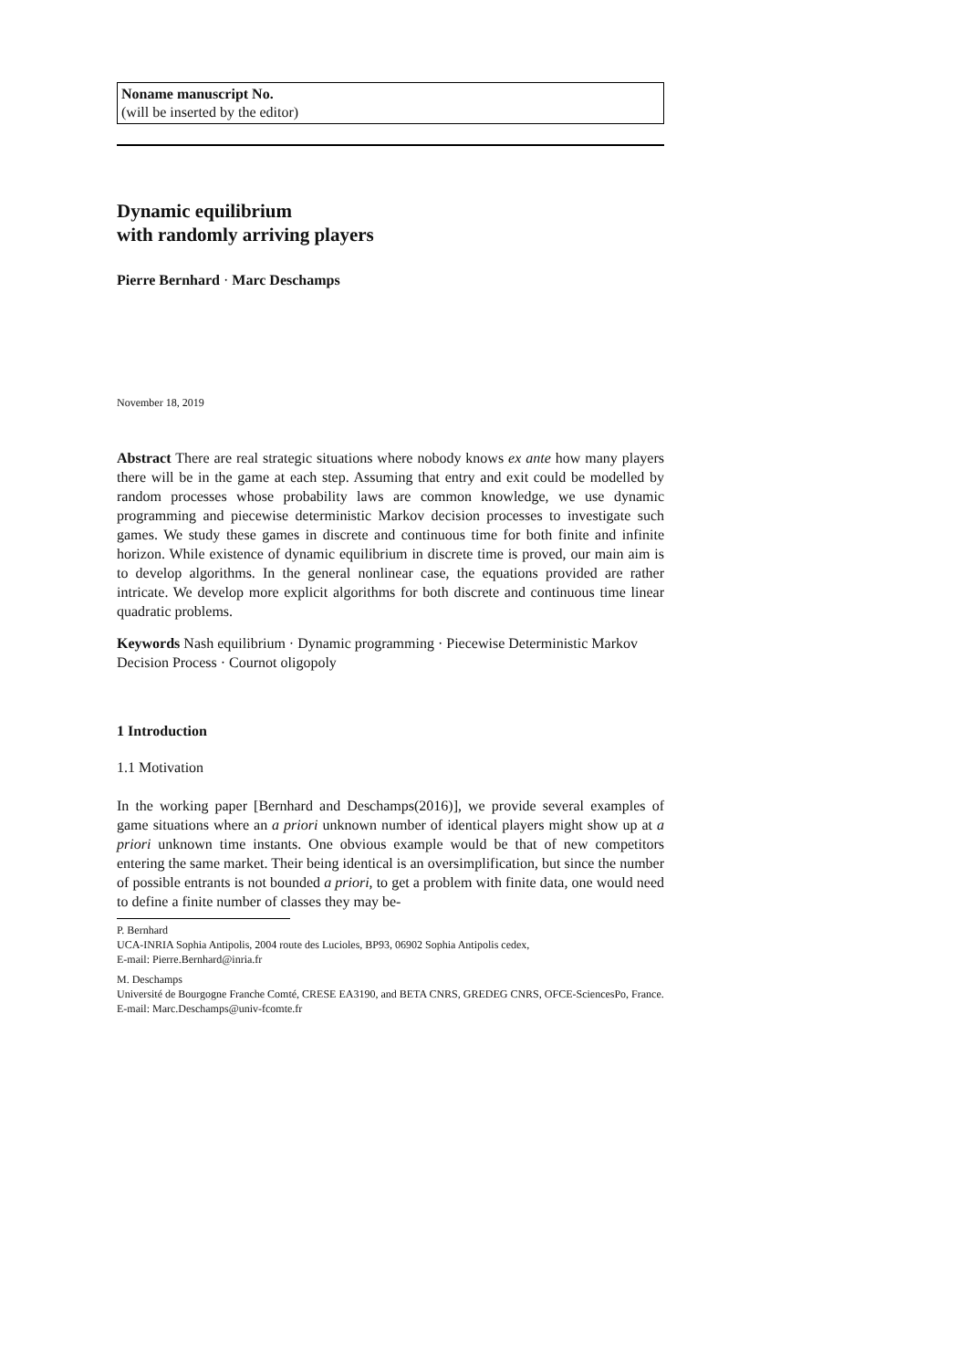Noname manuscript No.
(will be inserted by the editor)
Dynamic equilibrium
with randomly arriving players
Pierre Bernhard · Marc Deschamps
November 18, 2019
Abstract There are real strategic situations where nobody knows ex ante how many players there will be in the game at each step. Assuming that entry and exit could be modelled by random processes whose probability laws are common knowledge, we use dynamic programming and piecewise deterministic Markov decision processes to investigate such games. We study these games in discrete and continuous time for both finite and infinite horizon. While existence of dynamic equilibrium in discrete time is proved, our main aim is to develop algorithms. In the general nonlinear case, the equations provided are rather intricate. We develop more explicit algorithms for both discrete and continuous time linear quadratic problems.
Keywords Nash equilibrium · Dynamic programming · Piecewise Deterministic Markov Decision Process · Cournot oligopoly
1 Introduction
1.1 Motivation
In the working paper [Bernhard and Deschamps(2016)], we provide several examples of game situations where an a priori unknown number of identical players might show up at a priori unknown time instants. One obvious example would be that of new competitors entering the same market. Their being identical is an oversimplification, but since the number of possible entrants is not bounded a priori, to get a problem with finite data, one would need to define a finite number of classes they may be-
P. Bernhard
UCA-INRIA Sophia Antipolis, 2004 route des Lucioles, BP93, 06902 Sophia Antipolis cedex,
E-mail: Pierre.Bernhard@inria.fr
M. Deschamps
Université de Bourgogne Franche Comté, CRESE EA3190, and BETA CNRS, GREDEG CNRS, OFCE-SciencesPo, France.
E-mail: Marc.Deschamps@univ-fcomte.fr